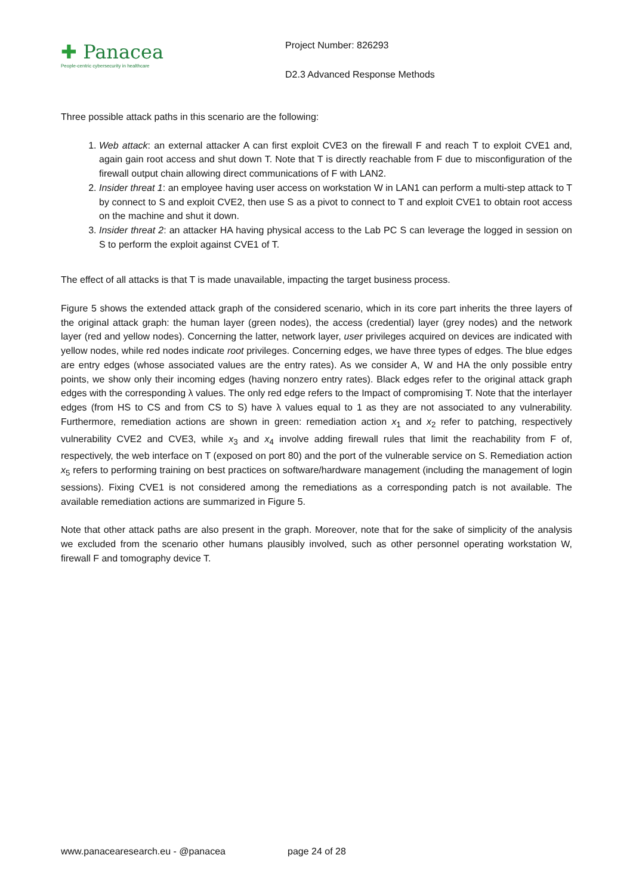✚ Panacea
People-centric cybersecurity in healthcare
Project Number: 826293
D2.3 Advanced Response Methods
Three possible attack paths in this scenario are the following:
1. Web attack: an external attacker A can first exploit CVE3 on the firewall F and reach T to exploit CVE1 and, again gain root access and shut down T. Note that T is directly reachable from F due to misconfiguration of the firewall output chain allowing direct communications of F with LAN2.
2. Insider threat 1: an employee having user access on workstation W in LAN1 can perform a multi-step attack to T by connect to S and exploit CVE2, then use S as a pivot to connect to T and exploit CVE1 to obtain root access on the machine and shut it down.
3. Insider threat 2: an attacker HA having physical access to the Lab PC S can leverage the logged in session on S to perform the exploit against CVE1 of T.
The effect of all attacks is that T is made unavailable, impacting the target business process.
Figure 5 shows the extended attack graph of the considered scenario, which in its core part inherits the three layers of the original attack graph: the human layer (green nodes), the access (credential) layer (grey nodes) and the network layer (red and yellow nodes). Concerning the latter, network layer, user privileges acquired on devices are indicated with yellow nodes, while red nodes indicate root privileges. Concerning edges, we have three types of edges. The blue edges are entry edges (whose associated values are the entry rates). As we consider A, W and HA the only possible entry points, we show only their incoming edges (having nonzero entry rates). Black edges refer to the original attack graph edges with the corresponding λ values. The only red edge refers to the Impact of compromising T. Note that the interlayer edges (from HS to CS and from CS to S) have λ values equal to 1 as they are not associated to any vulnerability. Furthermore, remediation actions are shown in green: remediation action x<sub>1</sub> and x<sub>2</sub> refer to patching, respectively vulnerability CVE2 and CVE3, while x<sub>3</sub> and x<sub>4</sub> involve adding firewall rules that limit the reachability from F of, respectively, the web interface on T (exposed on port 80) and the port of the vulnerable service on S. Remediation action x<sub>5</sub> refers to performing training on best practices on software/hardware management (including the management of login sessions). Fixing CVE1 is not considered among the remediations as a corresponding patch is not available. The available remediation actions are summarized in Figure 5.
Note that other attack paths are also present in the graph. Moreover, note that for the sake of simplicity of the analysis we excluded from the scenario other humans plausibly involved, such as other personnel operating workstation W, firewall F and tomography device T.
www.panacearesearch.eu - @panacea page 24 of 28